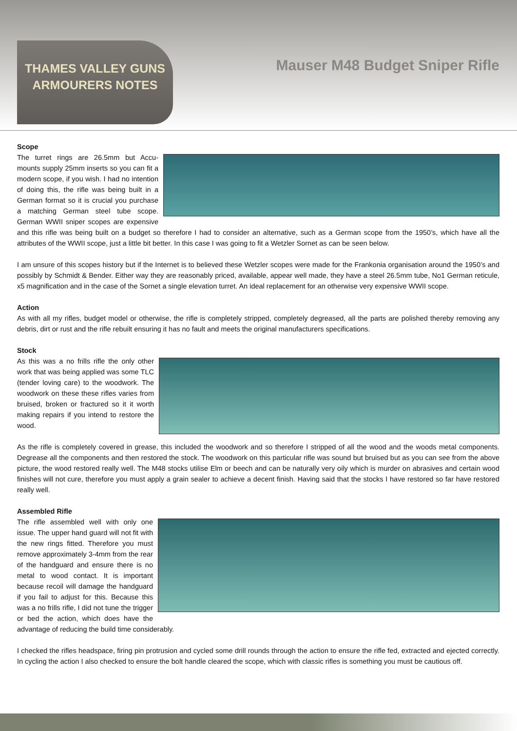THAMES VALLEY GUNS
ARMOURERS NOTES
Mauser M48 Budget Sniper Rifle
Scope
The turret rings are 26.5mm but Accu-mounts supply 25mm inserts so you can fit a modern scope, if you wish. I had no intention of doing this, the rifle was being built in a German format so it is crucial you purchase a matching German steel tube scope. German WWII sniper scopes are expensive and this rifle was being built on a budget so therefore I had to consider an alternative, such as a German scope from the 1950’s, which have all the attributes of the WWII scope, just a little bit better. In this case I was going to fit a Wetzler Sornet as can be seen below.
I am unsure of this scopes history but if the Internet is to believed these Wetzler scopes were made for the Frankonia organisation around the 1950’s and possibly by Schmidt & Bender. Either way they are reasonably priced, available, appear well made, they have a steel 26.5mm tube, No1 German reticule, x5 magnification and in the case of the Sornet a single elevation turret. An ideal replacement for an otherwise very expensive WWII scope.
Action
As with all my rifles, budget model or otherwise, the rifle is completely stripped, completely degreased, all the parts are polished thereby removing any debris, dirt or rust and the rifle rebuilt ensuring it has no fault and meets the original manufacturers specifications.
Stock
As this was a no frills rifle the only other work that was being applied was some TLC (tender loving care) to the woodwork. The woodwork on these these rifles varies from bruised, broken or fractured so it it worth making repairs if you intend to restore the wood.
As the rifle is completely covered in grease, this included the woodwork and so therefore I stripped of all the wood and the woods metal components. Degrease all the components and then restored the stock. The woodwork on this particular rifle was sound but bruised but as you can see from the above picture, the wood restored really well. The M48 stocks utilise Elm or beech and can be naturally very oily which is murder on abrasives and certain wood finishes will not cure, therefore you must apply a grain sealer to achieve a decent finish. Having said that the stocks I have restored so far have restored really well.
Assembled Rifle
The rifle assembled well with only one issue. The upper hand guard will not fit with the new rings fitted. Therefore you must remove approximately 3-4mm from the rear of the handguard and ensure there is no metal to wood contact. It is important because recoil will damage the handguard if you fail to adjust for this. Because this was a no frills rifle, I did not tune the trigger or bed the action, which does have the advantage of reducing the build time considerably.
I checked the rifles headspace, firing pin protrusion and cycled some drill rounds through the action to ensure the rifle fed, extracted and ejected correctly. In cycling the action I also checked to ensure the bolt handle cleared the scope, which with classic rifles is something you must be cautious off.